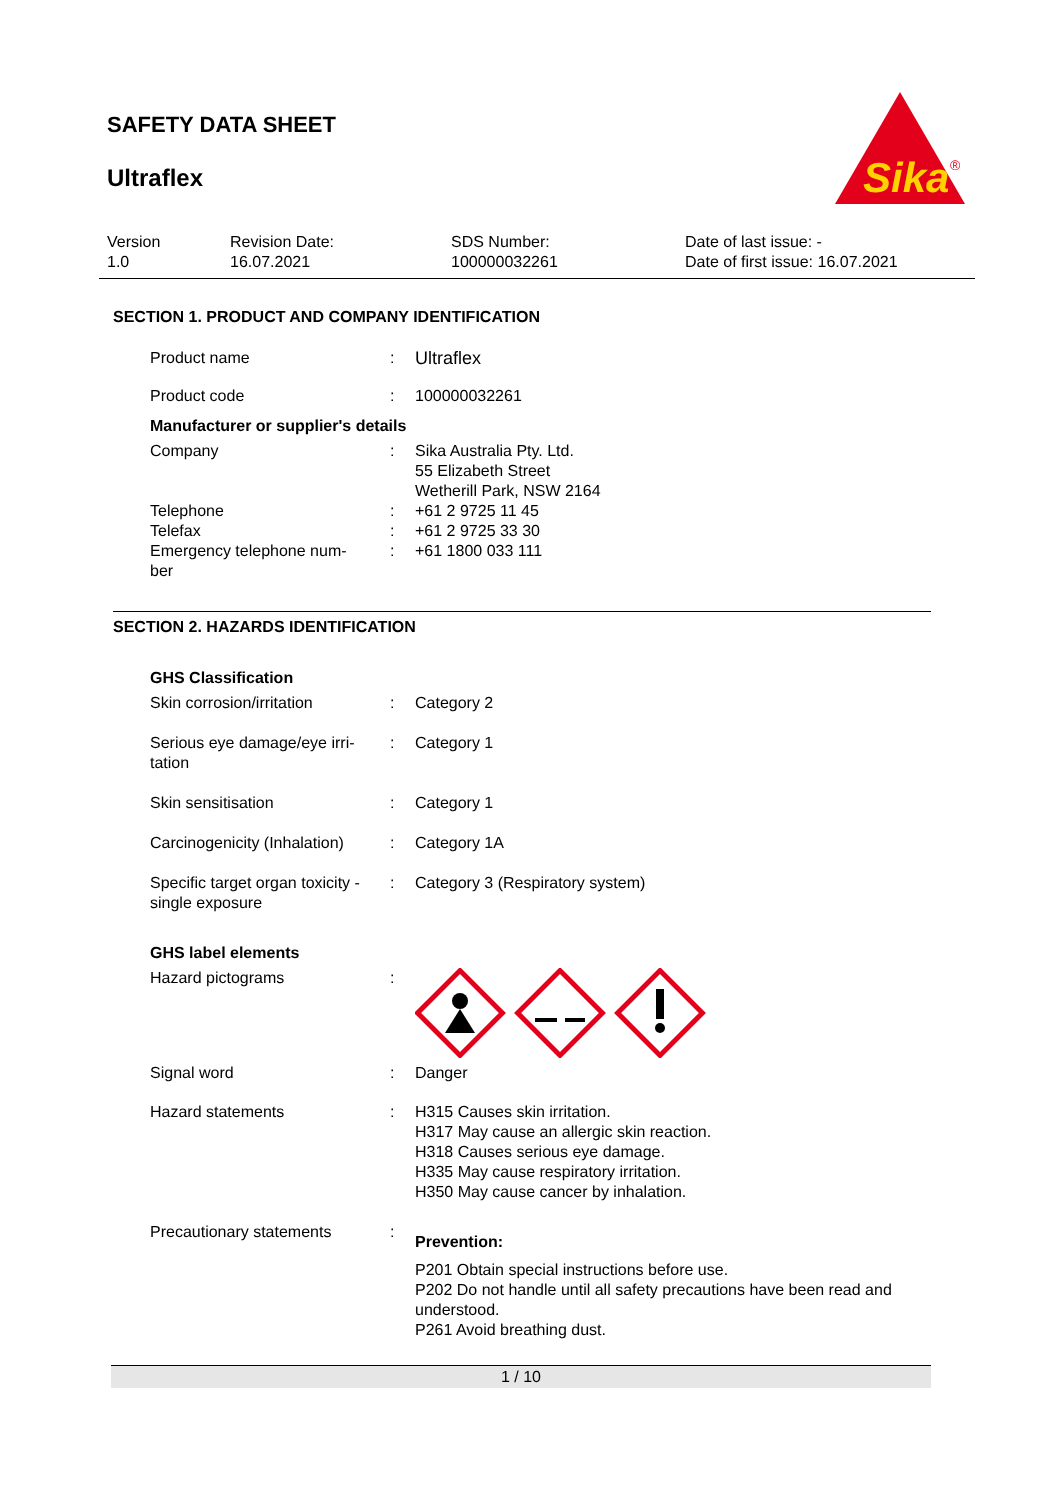SAFETY DATA SHEET
Ultraflex
Sika
®
Version
1.0
Revision Date:
16.07.2021
SDS Number:
100000032261
Date of last issue: -
Date of first issue: 16.07.2021
SECTION 1. PRODUCT AND COMPANY IDENTIFICATION
Product name : Ultraflex
Product code : 100000032261
Manufacturer or supplier's details
Company : Sika Australia Pty. Ltd.
55 Elizabeth Street
Wetherill Park, NSW 2164
Telephone : +61 2 9725 11 45
Telefax : +61 2 9725 33 30
Emergency telephone num-
ber
: +61 1800 033 111
SECTION 2. HAZARDS IDENTIFICATION
GHS Classification
Skin corrosion/irritation : Category 2
Serious eye damage/eye irri-
tation
: Category 1
Skin sensitisation : Category 1
Carcinogenicity (Inhalation)
: Category 1A
Specific target organ toxicity -
single exposure
: Category 3 (Respiratory system)
GHS label elements
Hazard pictograms :
Signal word : Danger
Hazard statements : H315 Causes skin irritation.
H317 May cause an allergic skin reaction.
H318 Causes serious eye damage.
H335 May cause respiratory irritation.
H350 May cause cancer by inhalation.
Precautionary statements :
Prevention:
P201 Obtain special instructions before use.
P202 Do not handle until all safety precautions have been read and understood.
P261 Avoid breathing dust.
1 / 10